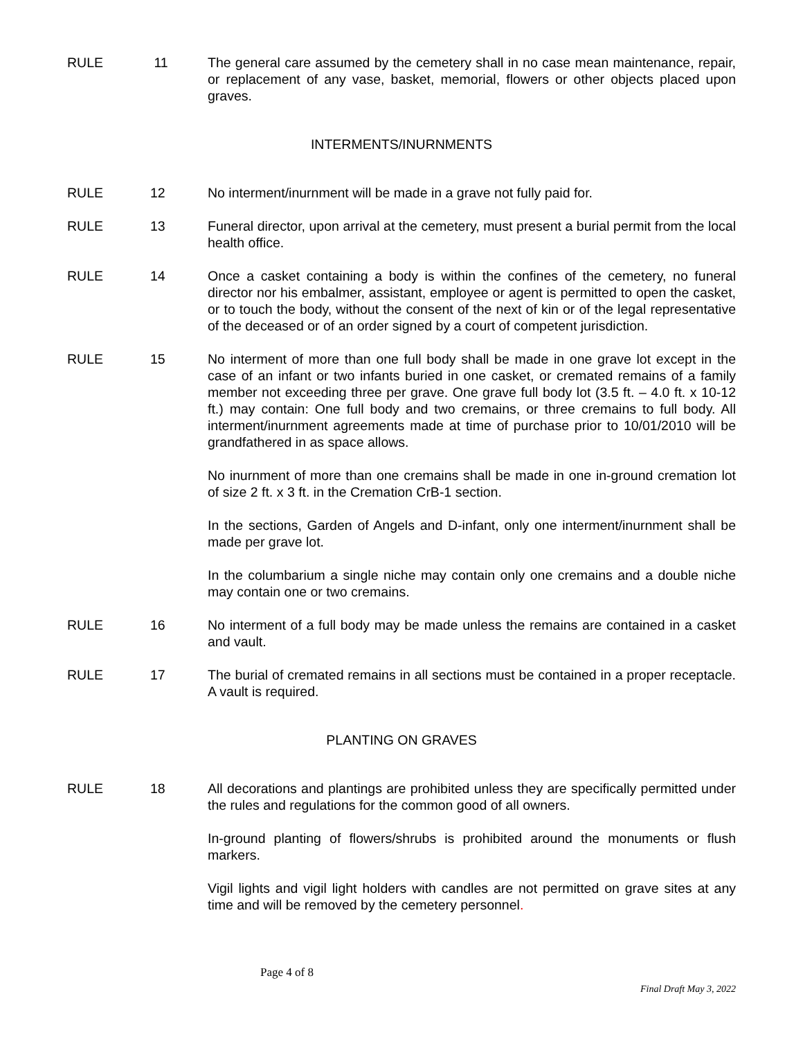RULE 11 The general care assumed by the cemetery shall in no case mean maintenance, repair, or replacement of any vase, basket, memorial, flowers or other objects placed upon graves.
INTERMENTS/INURNMENTS
RULE 12 No interment/inurnment will be made in a grave not fully paid for.
RULE 13 Funeral director, upon arrival at the cemetery, must present a burial permit from the local health office.
RULE 14 Once a casket containing a body is within the confines of the cemetery, no funeral director nor his embalmer, assistant, employee or agent is permitted to open the casket, or to touch the body, without the consent of the next of kin or of the legal representative of the deceased or of an order signed by a court of competent jurisdiction.
RULE 15 No interment of more than one full body shall be made in one grave lot except in the case of an infant or two infants buried in one casket, or cremated remains of a family member not exceeding three per grave. One grave full body lot (3.5 ft. – 4.0 ft. x 10-12 ft.) may contain: One full body and two cremains, or three cremains to full body. All interment/inurnment agreements made at time of purchase prior to 10/01/2010 will be grandfathered in as space allows.
No inurnment of more than one cremains shall be made in one in-ground cremation lot of size 2 ft. x 3 ft. in the Cremation CrB-1 section.
In the sections, Garden of Angels and D-infant, only one interment/inurnment shall be made per grave lot.
In the columbarium a single niche may contain only one cremains and a double niche may contain one or two cremains.
RULE 16 No interment of a full body may be made unless the remains are contained in a casket and vault.
RULE 17 The burial of cremated remains in all sections must be contained in a proper receptacle. A vault is required.
PLANTING ON GRAVES
RULE 18 All decorations and plantings are prohibited unless they are specifically permitted under the rules and regulations for the common good of all owners.
In-ground planting of flowers/shrubs is prohibited around the monuments or flush markers.
Vigil lights and vigil light holders with candles are not permitted on grave sites at any time and will be removed by the cemetery personnel.
Page 4 of 8
Final Draft May 3, 2022